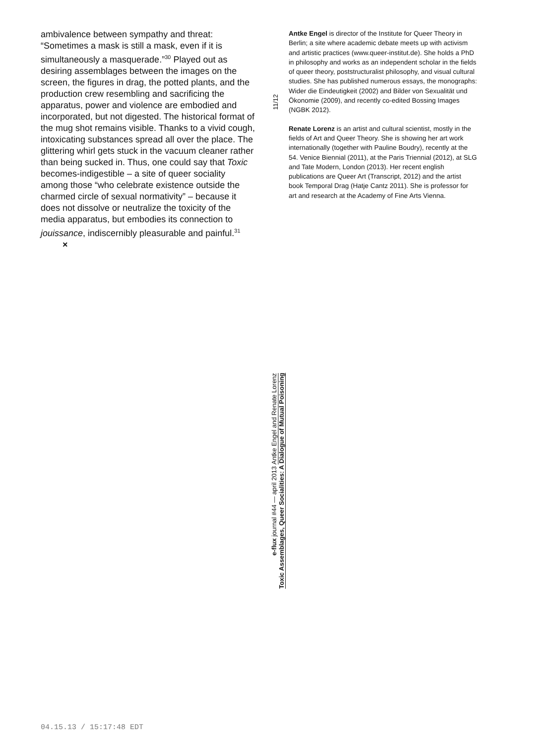ambivalence between sympathy and threat: “Sometimes a mask is still a mask, even if it is simultaneously a masquerade.”<sup>30</sup> Played out as desiring assemblages between the images on the screen, the figures in drag, the potted plants, and the production crew resembling and sacrificing the apparatus, power and violence are embodied and incorporated, but not digested. The historical format of the mug shot remains visible. Thanks to a vivid cough, intoxicating substances spread all over the place. The glittering whirl gets stuck in the vacuum cleaner rather than being sucked in. Thus, one could say that Toxic becomes-indigestible – a site of queer sociality among those “who celebrate existence outside the charmed circle of sexual normativity” – because it does not dissolve or neutralize the toxicity of the media apparatus, but embodies its connection to jouissance, indiscernibly pleasurable and painful.<sup>31</sup>
×
Antke Engel is director of the Institute for Queer Theory in Berlin; a site where academic debate meets up with activism and artistic practices (www.queer-institut.de). She holds a PhD in philosophy and works as an independent scholar in the fields of queer theory, poststructuralist philosophy, and visual cultural studies. She has published numerous essays, the monographs: Wider die Eindeutigkeit (2002) and Bilder von Sexualität und Ökonomie (2009), and recently co-edited Bossing Images (NGBK 2012).
Renate Lorenz is an artist and cultural scientist, mostly in the fields of Art and Queer Theory. She is showing her art work internationally (together with Pauline Boudry), recently at the 54. Venice Biennial (2011), at the Paris Triennial (2012), at SLG and Tate Modern, London (2013). Her recent english publications are Queer Art (Transcript, 2012) and the artist book Temporal Drag (Hatje Cantz 2011). She is professor for art and research at the Academy of Fine Arts Vienna.
11/12
e-flux journal #44 — april 2013 Antke Engel and Renate Lorenz
Toxic Assemblages, Queer Socialities: A Dialogue of Mutual Poisoning
04.15.13 / 15:17:48 EDT